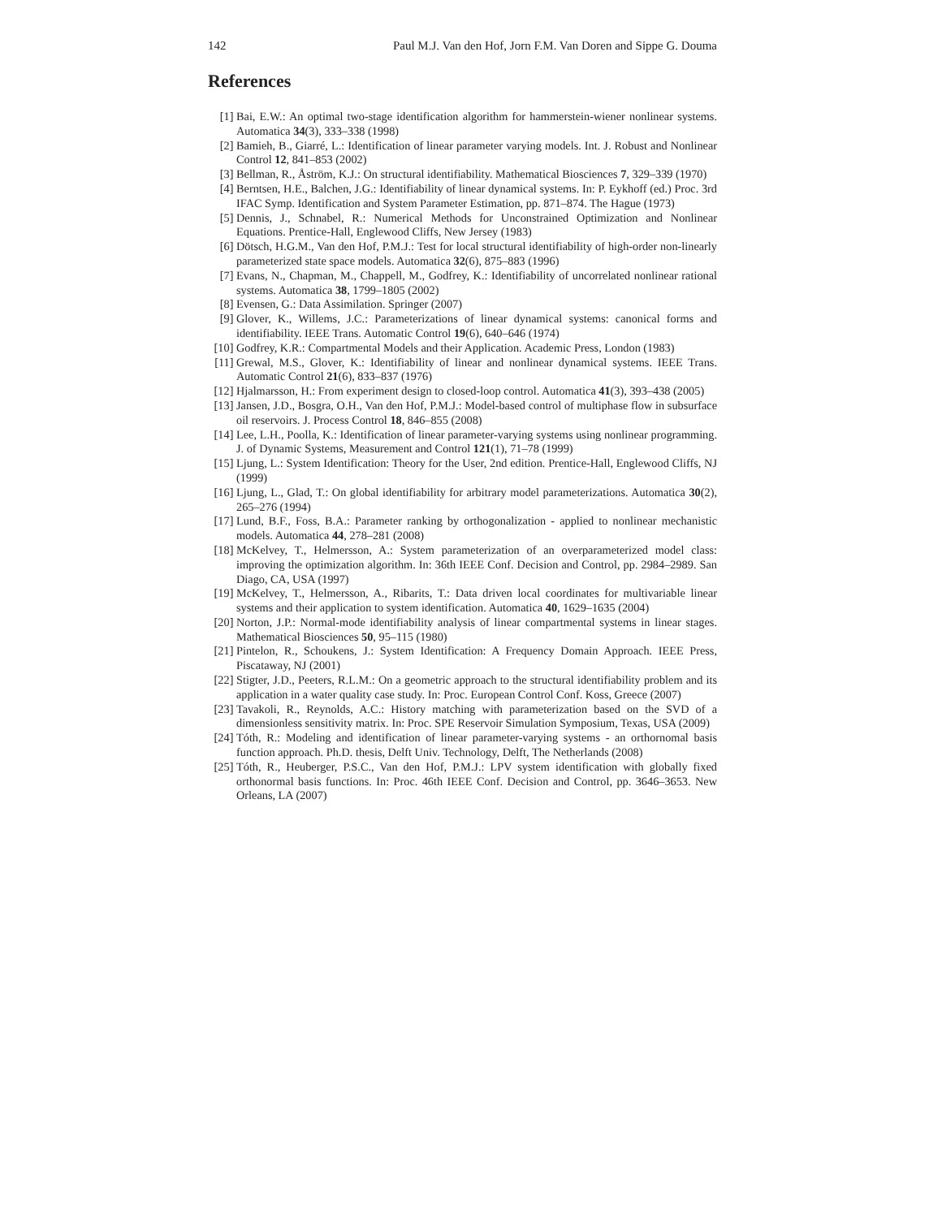142 Paul M.J. Van den Hof, Jorn F.M. Van Doren and Sippe G. Douma
References
[1] Bai, E.W.: An optimal two-stage identification algorithm for hammerstein-wiener nonlinear systems. Automatica 34(3), 333–338 (1998)
[2] Bamieh, B., Giarré, L.: Identification of linear parameter varying models. Int. J. Robust and Nonlinear Control 12, 841–853 (2002)
[3] Bellman, R., Åström, K.J.: On structural identifiability. Mathematical Biosciences 7, 329–339 (1970)
[4] Berntsen, H.E., Balchen, J.G.: Identifiability of linear dynamical systems. In: P. Eykhoff (ed.) Proc. 3rd IFAC Symp. Identification and System Parameter Estimation, pp. 871–874. The Hague (1973)
[5] Dennis, J., Schnabel, R.: Numerical Methods for Unconstrained Optimization and Nonlinear Equations. Prentice-Hall, Englewood Cliffs, New Jersey (1983)
[6] Dötsch, H.G.M., Van den Hof, P.M.J.: Test for local structural identifiability of high-order non-linearly parameterized state space models. Automatica 32(6), 875–883 (1996)
[7] Evans, N., Chapman, M., Chappell, M., Godfrey, K.: Identifiability of uncorrelated nonlinear rational systems. Automatica 38, 1799–1805 (2002)
[8] Evensen, G.: Data Assimilation. Springer (2007)
[9] Glover, K., Willems, J.C.: Parameterizations of linear dynamical systems: canonical forms and identifiability. IEEE Trans. Automatic Control 19(6), 640–646 (1974)
[10] Godfrey, K.R.: Compartmental Models and their Application. Academic Press, London (1983)
[11] Grewal, M.S., Glover, K.: Identifiability of linear and nonlinear dynamical systems. IEEE Trans. Automatic Control 21(6), 833–837 (1976)
[12] Hjalmarsson, H.: From experiment design to closed-loop control. Automatica 41(3), 393–438 (2005)
[13] Jansen, J.D., Bosgra, O.H., Van den Hof, P.M.J.: Model-based control of multiphase flow in subsurface oil reservoirs. J. Process Control 18, 846–855 (2008)
[14] Lee, L.H., Poolla, K.: Identification of linear parameter-varying systems using nonlinear programming. J. of Dynamic Systems, Measurement and Control 121(1), 71–78 (1999)
[15] Ljung, L.: System Identification: Theory for the User, 2nd edition. Prentice-Hall, Englewood Cliffs, NJ (1999)
[16] Ljung, L., Glad, T.: On global identifiability for arbitrary model parameterizations. Automatica 30(2), 265–276 (1994)
[17] Lund, B.F., Foss, B.A.: Parameter ranking by orthogonalization - applied to nonlinear mechanistic models. Automatica 44, 278–281 (2008)
[18] McKelvey, T., Helmersson, A.: System parameterization of an overparameterized model class: improving the optimization algorithm. In: 36th IEEE Conf. Decision and Control, pp. 2984–2989. San Diago, CA, USA (1997)
[19] McKelvey, T., Helmersson, A., Ribarits, T.: Data driven local coordinates for multivariable linear systems and their application to system identification. Automatica 40, 1629–1635 (2004)
[20] Norton, J.P.: Normal-mode identifiability analysis of linear compartmental systems in linear stages. Mathematical Biosciences 50, 95–115 (1980)
[21] Pintelon, R., Schoukens, J.: System Identification: A Frequency Domain Approach. IEEE Press, Piscataway, NJ (2001)
[22] Stigter, J.D., Peeters, R.L.M.: On a geometric approach to the structural identifiability problem and its application in a water quality case study. In: Proc. European Control Conf. Koss, Greece (2007)
[23] Tavakoli, R., Reynolds, A.C.: History matching with parameterization based on the SVD of a dimensionless sensitivity matrix. In: Proc. SPE Reservoir Simulation Symposium, Texas, USA (2009)
[24] Tóth, R.: Modeling and identification of linear parameter-varying systems - an orthornomal basis function approach. Ph.D. thesis, Delft Univ. Technology, Delft, The Netherlands (2008)
[25] Tóth, R., Heuberger, P.S.C., Van den Hof, P.M.J.: LPV system identification with globally fixed orthonormal basis functions. In: Proc. 46th IEEE Conf. Decision and Control, pp. 3646–3653. New Orleans, LA (2007)